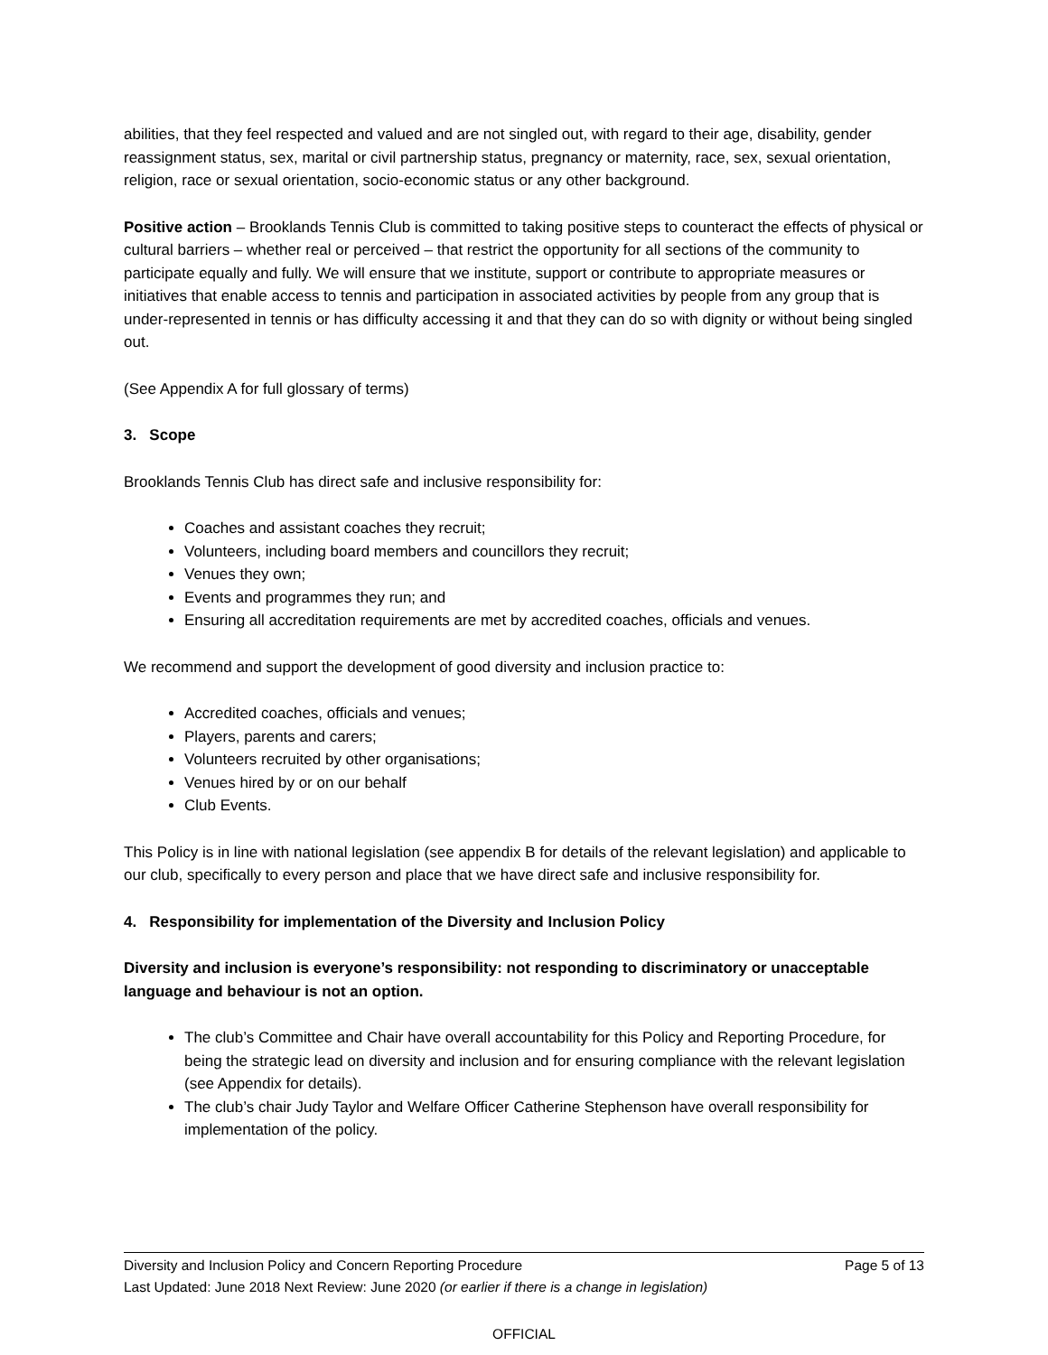abilities, that they feel respected and valued and are not singled out, with regard to their age, disability, gender reassignment status, sex, marital or civil partnership status, pregnancy or maternity, race, sex, sexual orientation, religion, race or sexual orientation, socio-economic status or any other background.
Positive action – Brooklands Tennis Club is committed to taking positive steps to counteract the effects of physical or cultural barriers – whether real or perceived – that restrict the opportunity for all sections of the community to participate equally and fully. We will ensure that we institute, support or contribute to appropriate measures or initiatives that enable access to tennis and participation in associated activities by people from any group that is under-represented in tennis or has difficulty accessing it and that they can do so with dignity or without being singled out.
(See Appendix A for full glossary of terms)
3. Scope
Brooklands Tennis Club has direct safe and inclusive responsibility for:
Coaches and assistant coaches they recruit;
Volunteers, including board members and councillors they recruit;
Venues they own;
Events and programmes they run; and
Ensuring all accreditation requirements are met by accredited coaches, officials and venues.
We recommend and support the development of good diversity and inclusion practice to:
Accredited coaches, officials and venues;
Players, parents and carers;
Volunteers recruited by other organisations;
Venues hired by or on our behalf
Club Events.
This Policy is in line with national legislation (see appendix B for details of the relevant legislation) and applicable to our club, specifically to every person and place that we have direct safe and inclusive responsibility for.
4. Responsibility for implementation of the Diversity and Inclusion Policy
Diversity and inclusion is everyone’s responsibility: not responding to discriminatory or unacceptable language and behaviour is not an option.
The club’s Committee and Chair have overall accountability for this Policy and Reporting Procedure, for being the strategic lead on diversity and inclusion and for ensuring compliance with the relevant legislation (see Appendix for details).
The club’s chair Judy Taylor and Welfare Officer Catherine Stephenson have overall responsibility for implementation of the policy.
Diversity and Inclusion Policy and Concern Reporting Procedure Page 5 of 13
Last Updated: June 2018 Next Review: June 2020 (or earlier if there is a change in legislation)
OFFICIAL